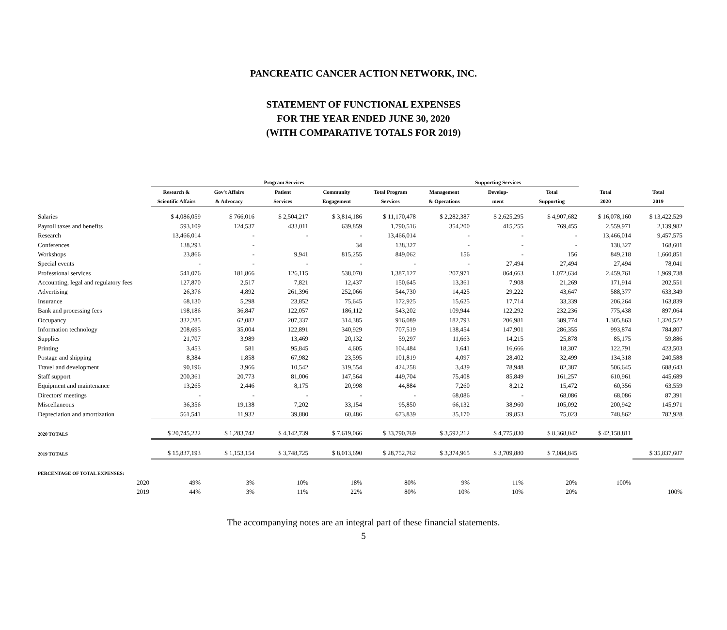PANCREATIC CANCER ACTION NETWORK, INC.
STATEMENT OF FUNCTIONAL EXPENSES
FOR THE YEAR ENDED JUNE 30, 2020
(WITH COMPARATIVE TOTALS FOR 2019)
| | Program Services | | | | | Supporting Services | | | | |
| --- | --- | --- | --- | --- | --- | --- | --- | --- | --- | --- |
| | Research & | Gov't Affairs | Patient | Community | Total Program | Management | Develop- | Total | Total | Total |
| | Scientific Affairs | & Advocacy | Services | Engagement | Services | & Operations | ment | Supporting | 2020 | 2019 |
| Salaries | $ 4,086,059 | $ 766,016 | $ 2,504,217 | $ 3,814,186 | $ 11,170,478 | $ 2,282,387 | $ 2,625,295 | $ 4,907,682 | $ 16,078,160 | $ 13,422,529 |
| Payroll taxes and benefits | 593,109 | 124,537 | 433,011 | 639,859 | 1,790,516 | 354,200 | 415,255 | 769,455 | 2,559,971 | 2,139,982 |
| Research | 13,466,014 | - | - | - | 13,466,014 | - | - | - | 13,466,014 | 9,457,575 |
| Conferences | 138,293 | - | | 34 | 138,327 | - | - | - | 138,327 | 168,601 |
| Workshops | 23,866 | - | 9,941 | 815,255 | 849,062 | 156 | - | 156 | 849,218 | 1,660,851 |
| Special events | - | - | - | - | - | - | 27,494 | 27,494 | 27,494 | 78,041 |
| Professional services | 541,076 | 181,866 | 126,115 | 538,070 | 1,387,127 | 207,971 | 864,663 | 1,072,634 | 2,459,761 | 1,969,738 |
| Accounting, legal and regulatory fees | 127,870 | 2,517 | 7,821 | 12,437 | 150,645 | 13,361 | 7,908 | 21,269 | 171,914 | 202,551 |
| Advertising | 26,376 | 4,892 | 261,396 | 252,066 | 544,730 | 14,425 | 29,222 | 43,647 | 588,377 | 633,349 |
| Insurance | 68,130 | 5,298 | 23,852 | 75,645 | 172,925 | 15,625 | 17,714 | 33,339 | 206,264 | 163,839 |
| Bank and processing fees | 198,186 | 36,847 | 122,057 | 186,112 | 543,202 | 109,944 | 122,292 | 232,236 | 775,438 | 897,064 |
| Occupancy | 332,285 | 62,082 | 207,337 | 314,385 | 916,089 | 182,793 | 206,981 | 389,774 | 1,305,863 | 1,320,522 |
| Information technology | 208,695 | 35,004 | 122,891 | 340,929 | 707,519 | 138,454 | 147,901 | 286,355 | 993,874 | 784,807 |
| Supplies | 21,707 | 3,989 | 13,469 | 20,132 | 59,297 | 11,663 | 14,215 | 25,878 | 85,175 | 59,886 |
| Printing | 3,453 | 581 | 95,845 | 4,605 | 104,484 | 1,641 | 16,666 | 18,307 | 122,791 | 423,503 |
| Postage and shipping | 8,384 | 1,858 | 67,982 | 23,595 | 101,819 | 4,097 | 28,402 | 32,499 | 134,318 | 240,588 |
| Travel and development | 90,196 | 3,966 | 10,542 | 319,554 | 424,258 | 3,439 | 78,948 | 82,387 | 506,645 | 688,643 |
| Staff support | 200,361 | 20,773 | 81,006 | 147,564 | 449,704 | 75,408 | 85,849 | 161,257 | 610,961 | 445,689 |
| Equipment and maintenance | 13,265 | 2,446 | 8,175 | 20,998 | 44,884 | 7,260 | 8,212 | 15,472 | 60,356 | 63,559 |
| Directors' meetings | - | - | - | - | - | 68,086 | - | 68,086 | 68,086 | 87,391 |
| Miscellaneous | 36,356 | 19,138 | 7,202 | 33,154 | 95,850 | 66,132 | 38,960 | 105,092 | 200,942 | 145,971 |
| Depreciation and amortization | 561,541 | 11,932 | 39,880 | 60,486 | 673,839 | 35,170 | 39,853 | 75,023 | 748,862 | 782,928 |
| 2020 TOTALS | $ 20,745,222 | $ 1,283,742 | $ 4,142,739 | $ 7,619,066 | $ 33,790,769 | $ 3,592,212 | $ 4,775,830 | $ 8,368,042 | $ 42,158,811 | |
| 2019 TOTALS | $ 15,837,193 | $ 1,153,154 | $ 3,748,725 | $ 8,013,690 | $ 28,752,762 | $ 3,374,965 | $ 3,709,880 | $ 7,084,845 | | $ 35,837,607 |
| PERCENTAGE OF TOTAL EXPENSES: | | | | | | | | | | |
| 2020 | 49% | 3% | 10% | 18% | 80% | 9% | 11% | 20% | 100% | |
| 2019 | 44% | 3% | 11% | 22% | 80% | 10% | 10% | 20% | | 100% |
The accompanying notes are an integral part of these financial statements.
5